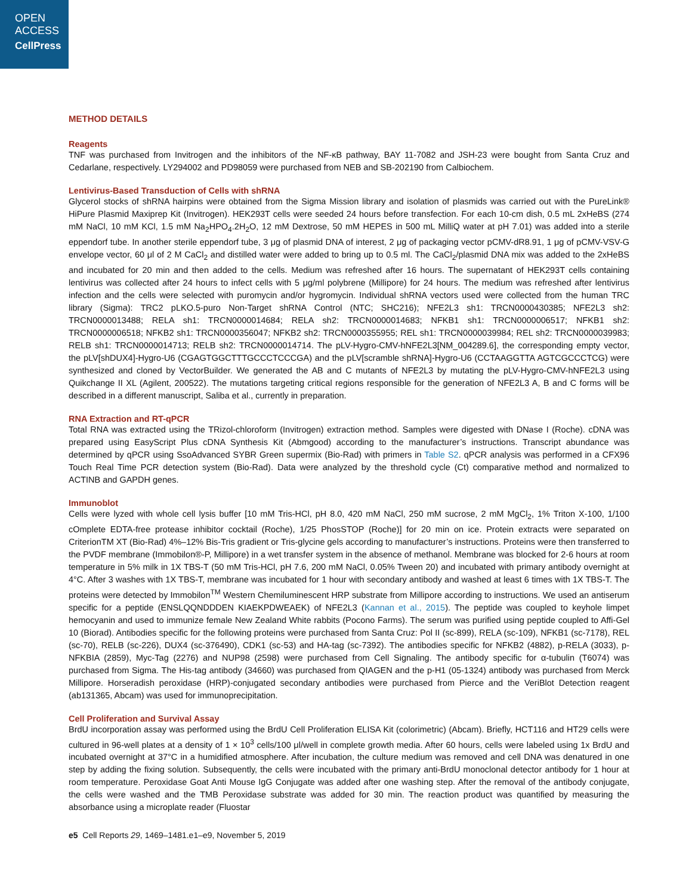OPEN
ACCESS
CellPress
METHOD DETAILS
Reagents
TNF was purchased from Invitrogen and the inhibitors of the NF-κB pathway, BAY 11-7082 and JSH-23 were bought from Santa Cruz and Cedarlane, respectively. LY294002 and PD98059 were purchased from NEB and SB-202190 from Calbiochem.
Lentivirus-Based Transduction of Cells with shRNA
Glycerol stocks of shRNA hairpins were obtained from the Sigma Mission library and isolation of plasmids was carried out with the PureLink® HiPure Plasmid Maxiprep Kit (Invitrogen). HEK293T cells were seeded 24 hours before transfection. For each 10-cm dish, 0.5 mL 2xHeBS (274 mM NaCl, 10 mM KCl, 1.5 mM Na<sub>2</sub>HPO<sub>4</sub>.2H<sub>2</sub>O, 12 mM Dextrose, 50 mM HEPES in 500 mL MilliQ water at pH 7.01) was added into a sterile eppendorf tube. In another sterile eppendorf tube, 3 μg of plasmid DNA of interest, 2 μg of packaging vector pCMV-dR8.91, 1 μg of pCMV-VSV-G envelope vector, 60 μl of 2 M CaCl<sub>2</sub> and distilled water were added to bring up to 0.5 ml. The CaCl<sub>2</sub>/plasmid DNA mix was added to the 2xHeBS and incubated for 20 min and then added to the cells. Medium was refreshed after 16 hours. The supernatant of HEK293T cells containing lentivirus was collected after 24 hours to infect cells with 5 μg/ml polybrene (Millipore) for 24 hours. The medium was refreshed after lentivirus infection and the cells were selected with puromycin and/or hygromycin. Individual shRNA vectors used were collected from the human TRC library (Sigma): TRC2 pLKO.5-puro Non-Target shRNA Control (NTC; SHC216); NFE2L3 sh1: TRCN0000430385; NFE2L3 sh2: TRCN0000013488; RELA sh1: TRCN0000014684; RELA sh2: TRCN0000014683; NFKB1 sh1: TRCN0000006517; NFKB1 sh2: TRCN0000006518; NFKB2 sh1: TRCN0000356047; NFKB2 sh2: TRCN0000355955; REL sh1: TRCN0000039984; REL sh2: TRCN0000039983; RELB sh1: TRCN0000014713; RELB sh2: TRCN0000014714. The pLV-Hygro-CMV-hNFE2L3[NM_004289.6], the corresponding empty vector, the pLV[shDUX4]-Hygro-U6 (CGAGTGGCTTTGCCCTCCCGA) and the pLV[scramble shRNA]-Hygro-U6 (CCTAAGGTTA AGTCGCCCTCG) were synthesized and cloned by VectorBuilder. We generated the AB and C mutants of NFE2L3 by mutating the pLV-Hygro-CMV-hNFE2L3 using Quikchange II XL (Agilent, 200522). The mutations targeting critical regions responsible for the generation of NFE2L3 A, B and C forms will be described in a different manuscript, Saliba et al., currently in preparation.
RNA Extraction and RT-qPCR
Total RNA was extracted using the TRizol-chloroform (Invitrogen) extraction method. Samples were digested with DNase I (Roche). cDNA was prepared using EasyScript Plus cDNA Synthesis Kit (Abmgood) according to the manufacturer’s instructions. Transcript abundance was determined by qPCR using SsoAdvanced SYBR Green supermix (Bio-Rad) with primers in Table S2. qPCR analysis was performed in a CFX96 Touch Real Time PCR detection system (Bio-Rad). Data were analyzed by the threshold cycle (Ct) comparative method and normalized to ACTINB and GAPDH genes.
Immunoblot
Cells were lyzed with whole cell lysis buffer [10 mM Tris-HCl, pH 8.0, 420 mM NaCl, 250 mM sucrose, 2 mM MgCl<sub>2</sub>, 1% Triton X-100, 1/100 cOmplete EDTA-free protease inhibitor cocktail (Roche), 1/25 PhosSTOP (Roche)] for 20 min on ice. Protein extracts were separated on CriterionTM XT (Bio-Rad) 4%–12% Bis-Tris gradient or Tris-glycine gels according to manufacturer’s instructions. Proteins were then transferred to the PVDF membrane (Immobilon®-P, Millipore) in a wet transfer system in the absence of methanol. Membrane was blocked for 2-6 hours at room temperature in 5% milk in 1X TBS-T (50 mM Tris-HCl, pH 7.6, 200 mM NaCl, 0.05% Tween 20) and incubated with primary antibody overnight at 4°C. After 3 washes with 1X TBS-T, membrane was incubated for 1 hour with secondary antibody and washed at least 6 times with 1X TBS-T. The proteins were detected by Immobilon<sup>TM</sup> Western Chemiluminescent HRP substrate from Millipore according to instructions. We used an antiserum specific for a peptide (ENSLQQNDDDEN KIAEKPDWEAEK) of NFE2L3 (Kannan et al., 2015). The peptide was coupled to keyhole limpet hemocyanin and used to immunize female New Zealand White rabbits (Pocono Farms). The serum was purified using peptide coupled to Affi-Gel 10 (Biorad). Antibodies specific for the following proteins were purchased from Santa Cruz: Pol II (sc-899), RELA (sc-109), NFKB1 (sc-7178), REL (sc-70), RELB (sc-226), DUX4 (sc-376490), CDK1 (sc-53) and HA-tag (sc-7392). The antibodies specific for NFKB2 (4882), p-RELA (3033), p-NFKBIA (2859), Myc-Tag (2276) and NUP98 (2598) were purchased from Cell Signaling. The antibody specific for α-tubulin (T6074) was purchased from Sigma. The His-tag antibody (34660) was purchased from QIAGEN and the p-H1 (05-1324) antibody was purchased from Merck Millipore. Horseradish peroxidase (HRP)-conjugated secondary antibodies were purchased from Pierce and the VeriBlot Detection reagent (ab131365, Abcam) was used for immunoprecipitation.
Cell Proliferation and Survival Assay
BrdU incorporation assay was performed using the BrdU Cell Proliferation ELISA Kit (colorimetric) (Abcam). Briefly, HCT116 and HT29 cells were cultured in 96-well plates at a density of 1 × 10<sup>3</sup> cells/100 μl/well in complete growth media. After 60 hours, cells were labeled using 1x BrdU and incubated overnight at 37°C in a humidified atmosphere. After incubation, the culture medium was removed and cell DNA was denatured in one step by adding the fixing solution. Subsequently, the cells were incubated with the primary anti-BrdU monoclonal detector antibody for 1 hour at room temperature. Peroxidase Goat Anti Mouse IgG Conjugate was added after one washing step. After the removal of the antibody conjugate, the cells were washed and the TMB Peroxidase substrate was added for 30 min. The reaction product was quantified by measuring the absorbance using a microplate reader (Fluostar
e5 Cell Reports 29, 1469–1481.e1–e9, November 5, 2019